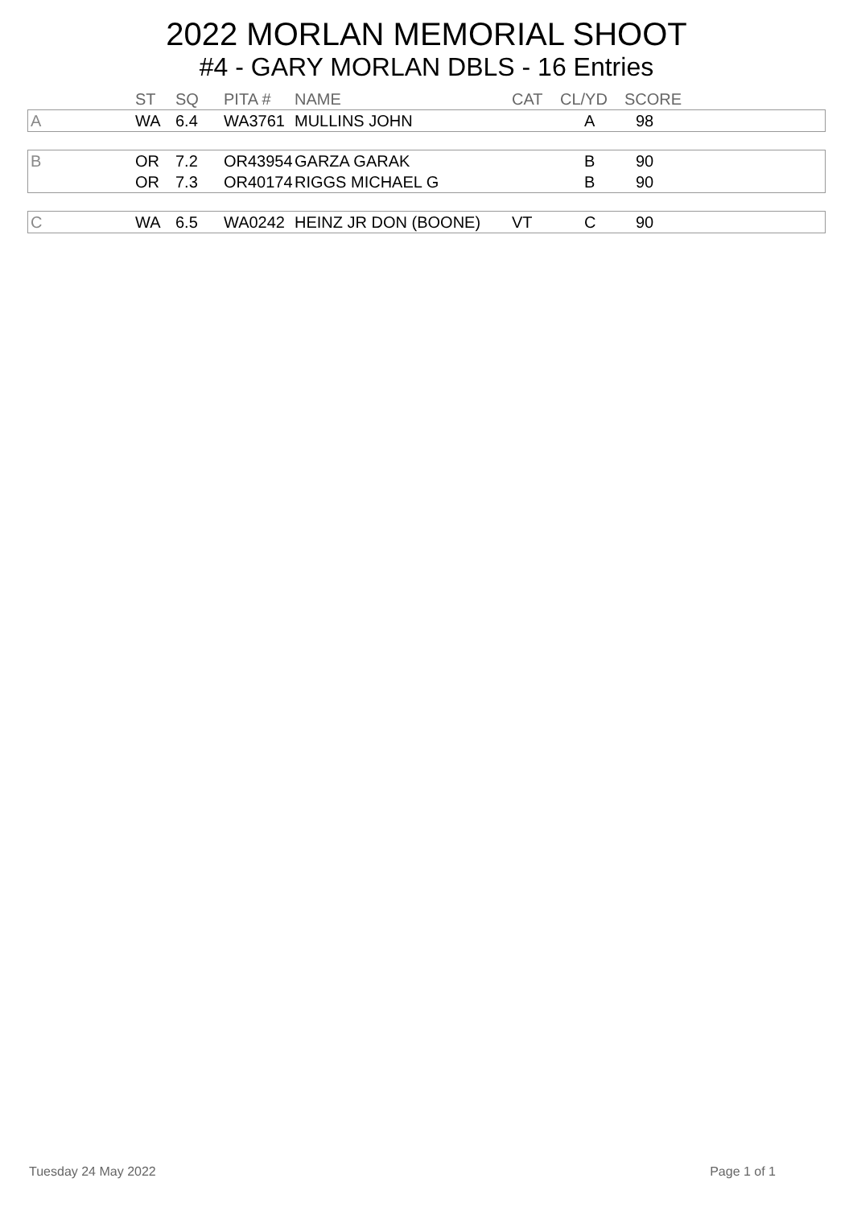2022 MORLAN MEMORIAL SHOOT
#4 - GARY MORLAN DBLS - 16 Entries
| | ST | SQ | PITA # | NAME | CAT | CL/YD | SCORE | |
| --- | --- | --- | --- | --- | --- | --- | --- | --- |
| A | WA | 6.4 | WA3761 | MULLINS JOHN | | A | 98 | |
| B | OR | 7.2 | OR43954 | GARZA GARAK | | B | 90 | |
| | OR | 7.3 | OR40174 | RIGGS MICHAEL G | | B | 90 | |
| C | WA | 6.5 | WA0242 | HEINZ JR DON (BOONE) | VT | C | 90 | |
Tuesday 24 May 2022 Page 1 of 1